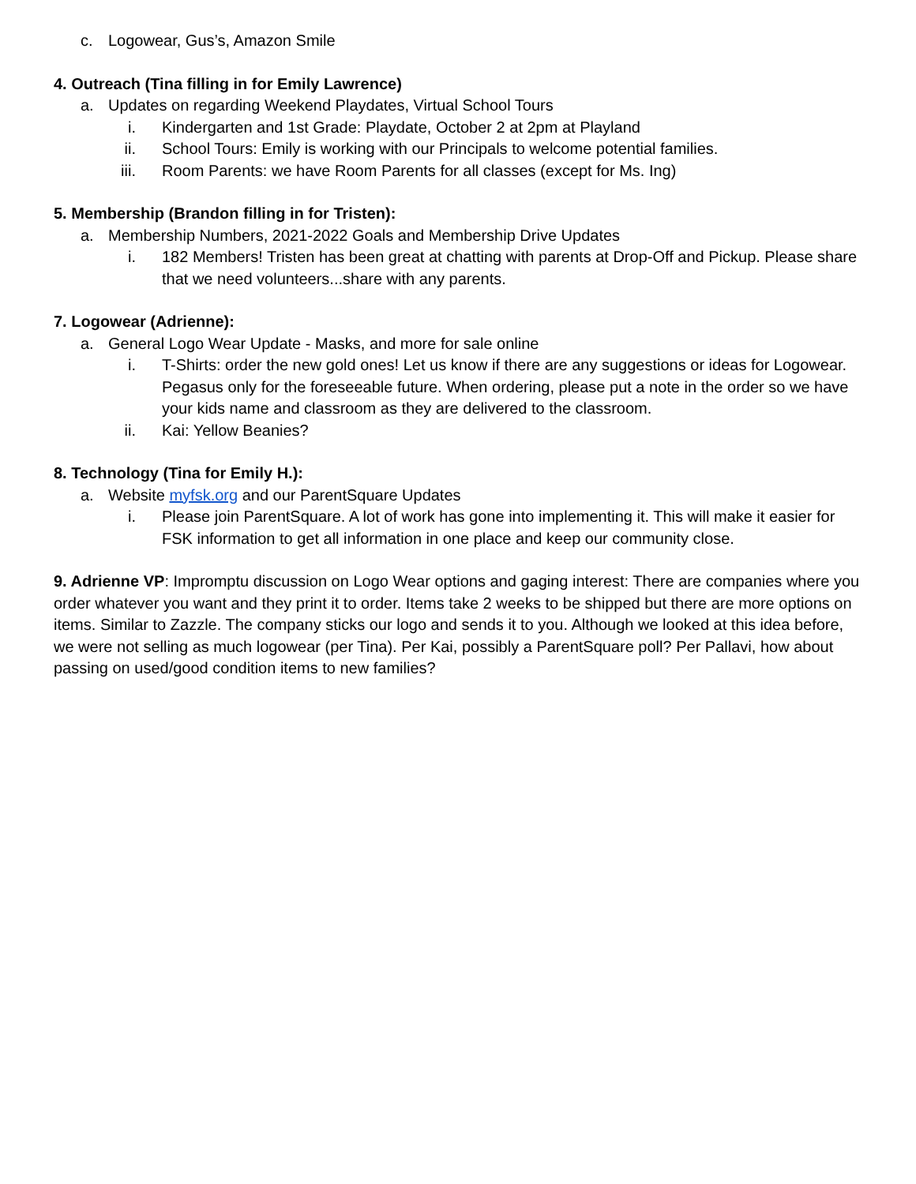c. Logowear, Gus’s, Amazon Smile
4. Outreach (Tina filling in for Emily Lawrence)
a. Updates on regarding Weekend Playdates, Virtual School Tours
i. Kindergarten and 1st Grade: Playdate, October 2 at 2pm at Playland
ii. School Tours: Emily is working with our Principals to welcome potential families.
iii. Room Parents: we have Room Parents for all classes (except for Ms. Ing)
5. Membership (Brandon filling in for Tristen):
a. Membership Numbers, 2021-2022 Goals and Membership Drive Updates
i. 182 Members! Tristen has been great at chatting with parents at Drop-Off and Pickup. Please share that we need volunteers...share with any parents.
7. Logowear (Adrienne):
a. General Logo Wear Update - Masks, and more for sale online
i. T-Shirts: order the new gold ones! Let us know if there are any suggestions or ideas for Logowear. Pegasus only for the foreseeable future. When ordering, please put a note in the order so we have your kids name and classroom as they are delivered to the classroom.
ii. Kai: Yellow Beanies?
8. Technology (Tina for Emily H.):
a. Website myfsk.org and our ParentSquare Updates
i. Please join ParentSquare. A lot of work has gone into implementing it. This will make it easier for FSK information to get all information in one place and keep our community close.
9. Adrienne VP: Impromptu discussion on Logo Wear options and gaging interest: There are companies where you order whatever you want and they print it to order. Items take 2 weeks to be shipped but there are more options on items. Similar to Zazzle. The company sticks our logo and sends it to you. Although we looked at this idea before, we were not selling as much logowear (per Tina). Per Kai, possibly a ParentSquare poll? Per Pallavi, how about passing on used/good condition items to new families?